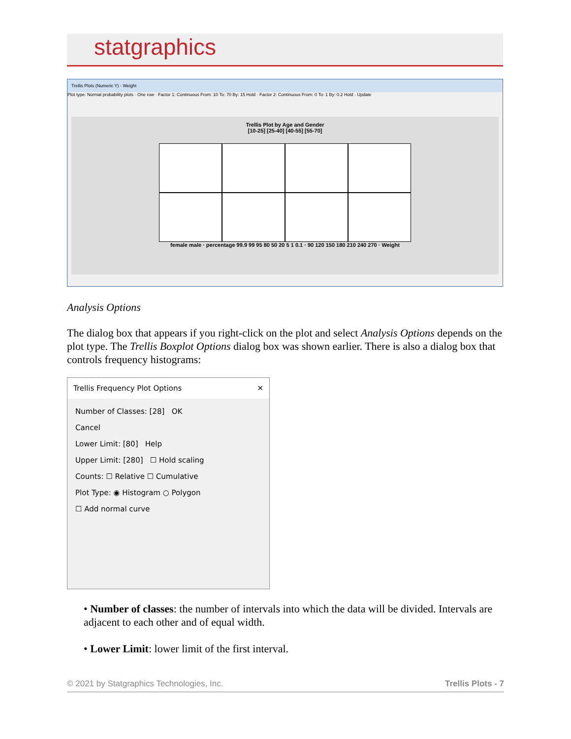statgraphics
Trellis Plots (Numeric Y) - Weight
Plot type: Normal probability plots · One row · Factor 1: Continuous From: 10 To: 70 By: 15 Hold · Factor 2: Continuous From: 0 To: 1 By: 0.2 Hold · Update
Trellis Plot by Age and Gender
[10-25] [25-40] [40-55] [55-70]
female male · percentage 99.9 99 95 80 50 20 5 1 0.1 · 90 120 150 180 210 240 270 · Weight
Analysis Options
The dialog box that appears if you right-click on the plot and select Analysis Options depends on the plot type. The Trellis Boxplot Options dialog box was shown earlier. There is also a dialog box that controls frequency histograms:
Trellis Frequency Plot Options ✕
Number of Classes: [28] OK
Cancel
Lower Limit: [80] Help
Upper Limit: [280] ☐ Hold scaling
Counts: ☐ Relative ☐ Cumulative
Plot Type: ◉ Histogram ○ Polygon
☐ Add normal curve
• Number of classes: the number of intervals into which the data will be divided. Intervals are adjacent to each other and of equal width.
• Lower Limit: lower limit of the first interval.
© 2021 by Statgraphics Technologies, Inc. Trellis Plots - 7